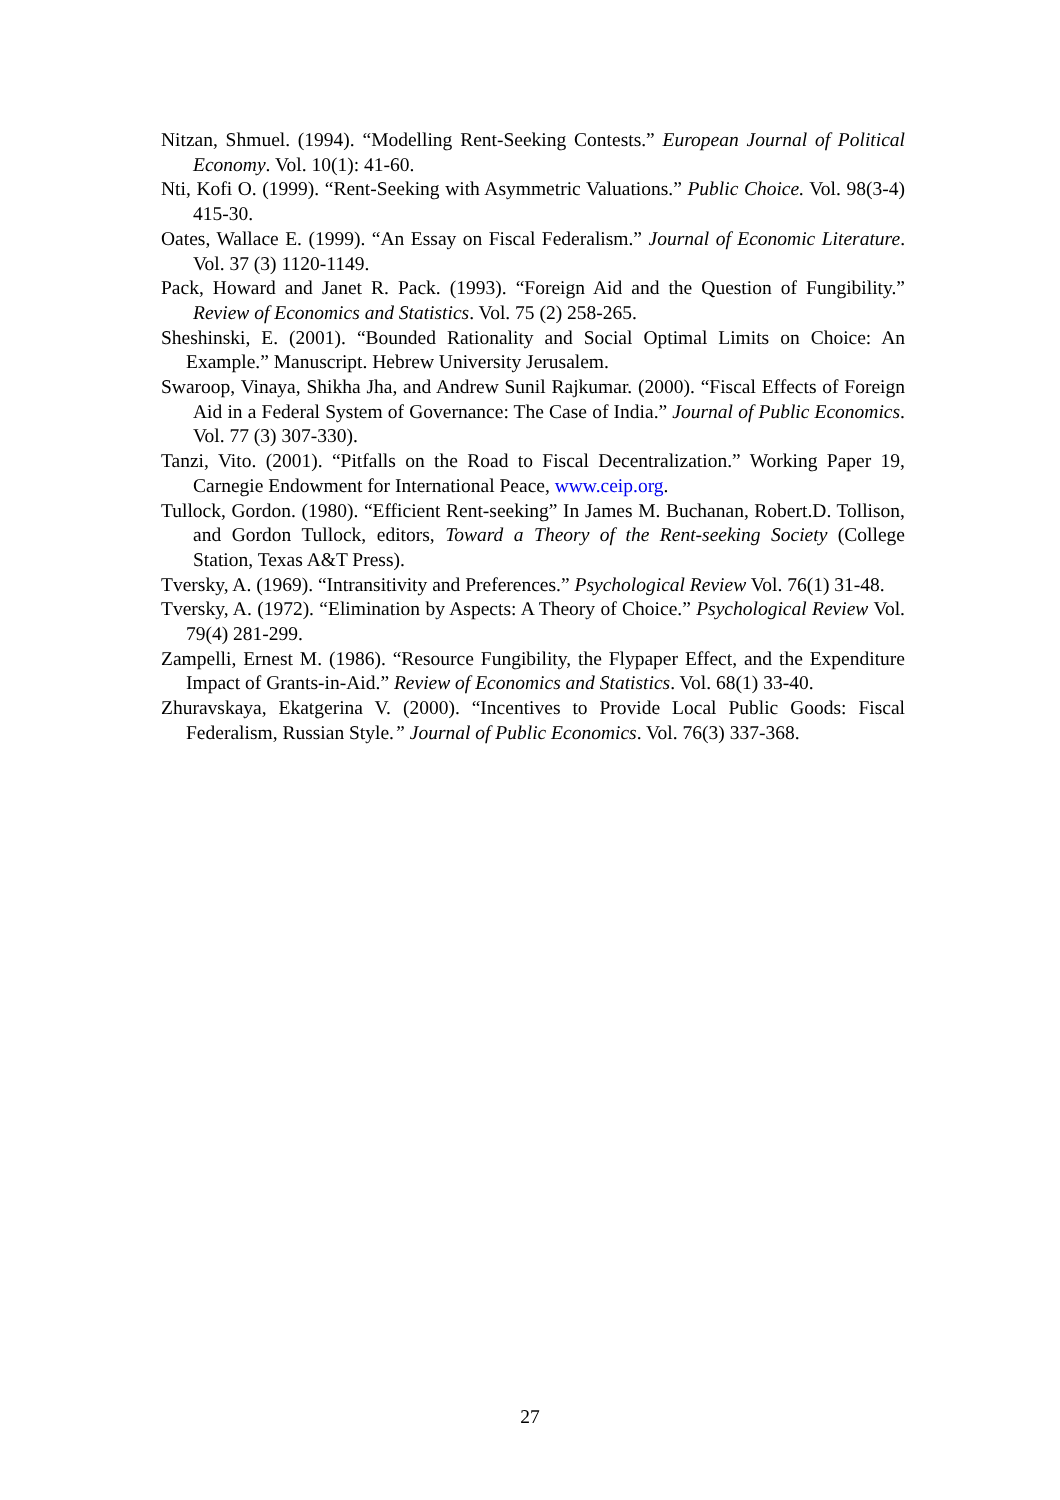Nitzan, Shmuel. (1994). “Modelling Rent-Seeking Contests.” European Journal of Political Economy. Vol. 10(1): 41-60.
Nti, Kofi O. (1999). “Rent-Seeking with Asymmetric Valuations.” Public Choice. Vol. 98(3-4) 415-30.
Oates, Wallace E. (1999). “An Essay on Fiscal Federalism.” Journal of Economic Literature. Vol. 37 (3) 1120-1149.
Pack, Howard and Janet R. Pack. (1993). “Foreign Aid and the Question of Fungibility.” Review of Economics and Statistics. Vol. 75 (2) 258-265.
Sheshinski, E. (2001). “Bounded Rationality and Social Optimal Limits on Choice: An Example.” Manuscript. Hebrew University Jerusalem.
Swaroop, Vinaya, Shikha Jha, and Andrew Sunil Rajkumar. (2000). “Fiscal Effects of Foreign Aid in a Federal System of Governance: The Case of India.” Journal of Public Economics. Vol. 77 (3) 307-330).
Tanzi, Vito. (2001). “Pitfalls on the Road to Fiscal Decentralization.” Working Paper 19, Carnegie Endowment for International Peace, www.ceip.org.
Tullock, Gordon. (1980). “Efficient Rent-seeking” In James M. Buchanan, Robert.D. Tollison, and Gordon Tullock, editors, Toward a Theory of the Rent-seeking Society (College Station, Texas A&T Press).
Tversky, A. (1969). “Intransitivity and Preferences.” Psychological Review Vol. 76(1) 31-48.
Tversky, A. (1972). “Elimination by Aspects: A Theory of Choice.” Psychological Review Vol. 79(4) 281-299.
Zampelli, Ernest M. (1986). “Resource Fungibility, the Flypaper Effect, and the Expenditure Impact of Grants-in-Aid.” Review of Economics and Statistics. Vol. 68(1) 33-40.
Zhuravskaya, Ekatgerina V. (2000). “Incentives to Provide Local Public Goods: Fiscal Federalism, Russian Style.” Journal of Public Economics. Vol. 76(3) 337-368.
27